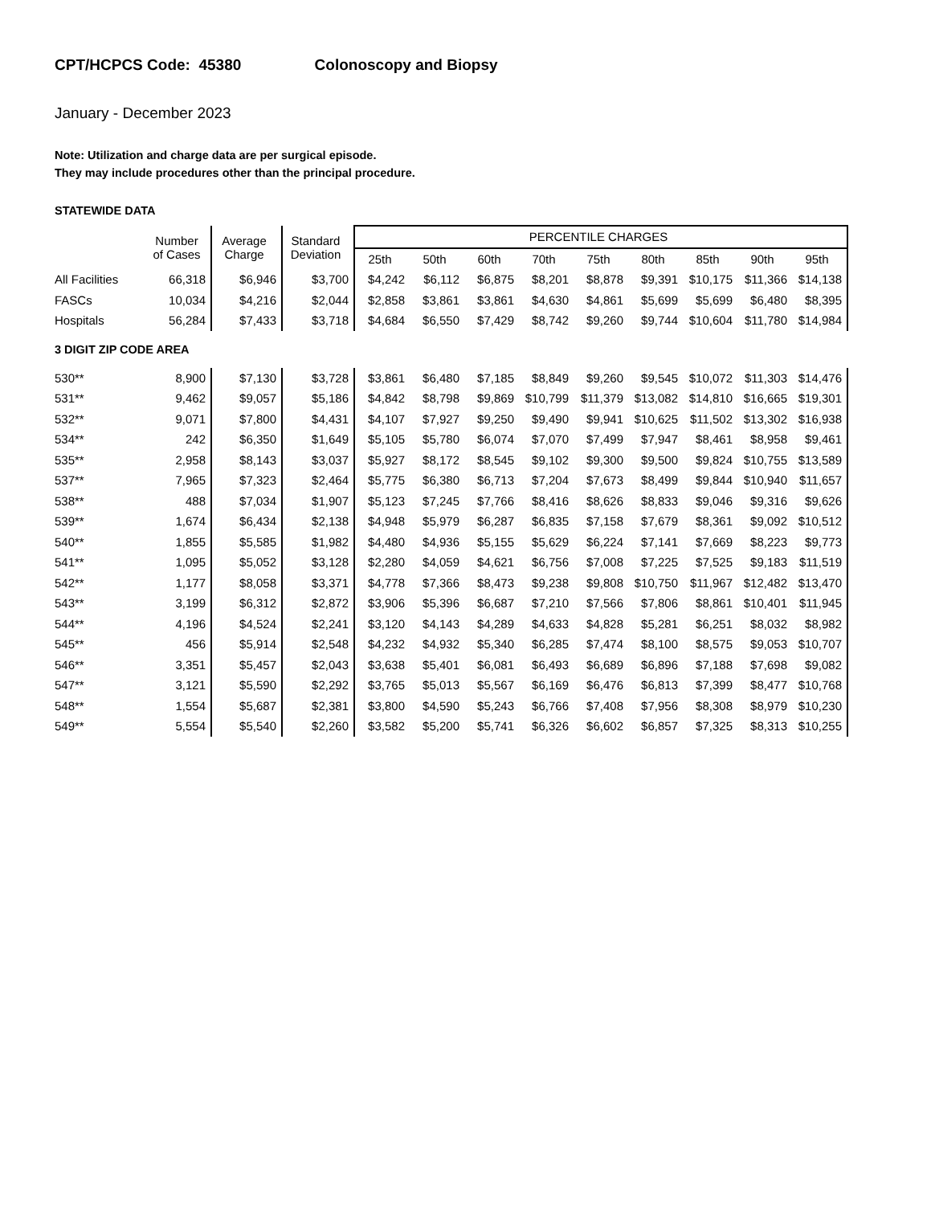CPT/HCPCS Code: 45380 Colonoscopy and Biopsy
January - December 2023
Note: Utilization and charge data are per surgical episode.
They may include procedures other than the principal procedure.
STATEWIDE DATA
| | Number of Cases | Average Charge | Standard Deviation | PERCENTILE CHARGES | | | | | | | | |
| --- | --- | --- | --- | --- | --- | --- | --- | --- | --- | --- | --- | --- |
| | | | | 25th | 50th | 60th | 70th | 75th | 80th | 85th | 90th | 95th |
| All Facilities | 66,318 | $6,946 | $3,700 | $4,242 | $6,112 | $6,875 | $8,201 | $8,878 | $9,391 | $10,175 | $11,366 | $14,138 |
| FASCs | 10,034 | $4,216 | $2,044 | $2,858 | $3,861 | $3,861 | $4,630 | $4,861 | $5,699 | $5,699 | $6,480 | $8,395 |
| Hospitals | 56,284 | $7,433 | $3,718 | $4,684 | $6,550 | $7,429 | $8,742 | $9,260 | $9,744 | $10,604 | $11,780 | $14,984 |
| 3 DIGIT ZIP CODE AREA | | | | | | | | | | | | |
| 530** | 8,900 | $7,130 | $3,728 | $3,861 | $6,480 | $7,185 | $8,849 | $9,260 | $9,545 | $10,072 | $11,303 | $14,476 |
| 531** | 9,462 | $9,057 | $5,186 | $4,842 | $8,798 | $9,869 | $10,799 | $11,379 | $13,082 | $14,810 | $16,665 | $19,301 |
| 532** | 9,071 | $7,800 | $4,431 | $4,107 | $7,927 | $9,250 | $9,490 | $9,941 | $10,625 | $11,502 | $13,302 | $16,938 |
| 534** | 242 | $6,350 | $1,649 | $5,105 | $5,780 | $6,074 | $7,070 | $7,499 | $7,947 | $8,461 | $8,958 | $9,461 |
| 535** | 2,958 | $8,143 | $3,037 | $5,927 | $8,172 | $8,545 | $9,102 | $9,300 | $9,500 | $9,824 | $10,755 | $13,589 |
| 537** | 7,965 | $7,323 | $2,464 | $5,775 | $6,380 | $6,713 | $7,204 | $7,673 | $8,499 | $9,844 | $10,940 | $11,657 |
| 538** | 488 | $7,034 | $1,907 | $5,123 | $7,245 | $7,766 | $8,416 | $8,626 | $8,833 | $9,046 | $9,316 | $9,626 |
| 539** | 1,674 | $6,434 | $2,138 | $4,948 | $5,979 | $6,287 | $6,835 | $7,158 | $7,679 | $8,361 | $9,092 | $10,512 |
| 540** | 1,855 | $5,585 | $1,982 | $4,480 | $4,936 | $5,155 | $5,629 | $6,224 | $7,141 | $7,669 | $8,223 | $9,773 |
| 541** | 1,095 | $5,052 | $3,128 | $2,280 | $4,059 | $4,621 | $6,756 | $7,008 | $7,225 | $7,525 | $9,183 | $11,519 |
| 542** | 1,177 | $8,058 | $3,371 | $4,778 | $7,366 | $8,473 | $9,238 | $9,808 | $10,750 | $11,967 | $12,482 | $13,470 |
| 543** | 3,199 | $6,312 | $2,872 | $3,906 | $5,396 | $6,687 | $7,210 | $7,566 | $7,806 | $8,861 | $10,401 | $11,945 |
| 544** | 4,196 | $4,524 | $2,241 | $3,120 | $4,143 | $4,289 | $4,633 | $4,828 | $5,281 | $6,251 | $8,032 | $8,982 |
| 545** | 456 | $5,914 | $2,548 | $4,232 | $4,932 | $5,340 | $6,285 | $7,474 | $8,100 | $8,575 | $9,053 | $10,707 |
| 546** | 3,351 | $5,457 | $2,043 | $3,638 | $5,401 | $6,081 | $6,493 | $6,689 | $6,896 | $7,188 | $7,698 | $9,082 |
| 547** | 3,121 | $5,590 | $2,292 | $3,765 | $5,013 | $5,567 | $6,169 | $6,476 | $6,813 | $7,399 | $8,477 | $10,768 |
| 548** | 1,554 | $5,687 | $2,381 | $3,800 | $4,590 | $5,243 | $6,766 | $7,408 | $7,956 | $8,308 | $8,979 | $10,230 |
| 549** | 5,554 | $5,540 | $2,260 | $3,582 | $5,200 | $5,741 | $6,326 | $6,602 | $6,857 | $7,325 | $8,313 | $10,255 |